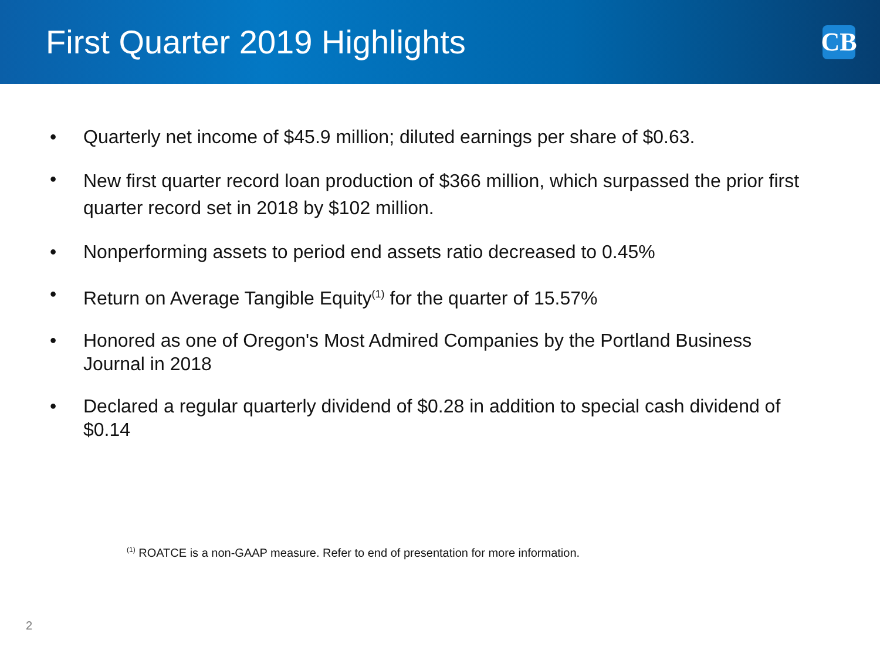First Quarter 2019 Highlights
CB
• Quarterly net income of $45.9 million; diluted earnings per share of $0.63.
• New first quarter record loan production of $366 million, which surpassed the prior first quarter record set in 2018 by $102 million.
• Nonperforming assets to period end assets ratio decreased to 0.45%
• Return on Average Tangible Equity<sup>(1)</sup> for the quarter of 15.57%
• Honored as one of Oregon's Most Admired Companies by the Portland Business Journal in 2018
• Declared a regular quarterly dividend of $0.28 in addition to special cash dividend of $0.14
<sup>(1)</sup> ROATCE is a non-GAAP measure. Refer to end of presentation for more information.
2